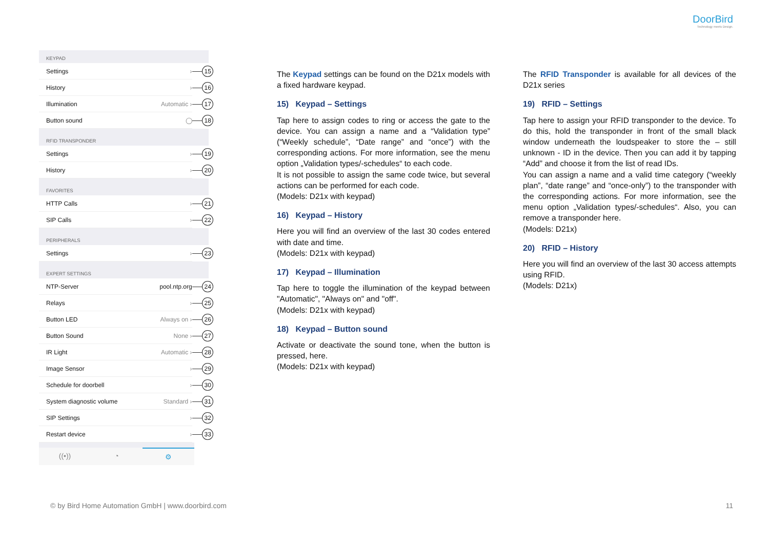DoorBird
Technology meets Design.
KEYPAD
Settings ›
15
History ›
16
Illumination Automatic ›
17
Button sound ◯
18
RFID TRANSPONDER
Settings ›
19
History ›
20
FAVORITES
HTTP Calls ›
21
SIP Calls ›
22
PERIPHERALS
Settings ›
23
EXPERT SETTINGS
NTP-Server pool.ntp.org
24
Relays ›
25
Button LED Always on ›
26
Button Sound None ›
27
IR Light Automatic ›
28
Image Sensor ›
29
Schedule for doorbell ›
30
System diagnostic volume Standard ›
31
SIP Settings ›
32
Restart device ›
33
((•)) ◔ ⚙
The Keypad settings can be found on the D21x models with a fixed hardware keypad.
15) Keypad – Settings
Tap here to assign codes to ring or access the gate to the device. You can assign a name and a “Validation type” (“Weekly schedule”, “Date range” and “once”) with the corresponding actions. For more information, see the menu option „Validation types/-schedules“ to each code.
It is not possible to assign the same code twice, but several actions can be performed for each code.
(Models: D21x with keypad)
16) Keypad – History
Here you will find an overview of the last 30 codes entered with date and time.
(Models: D21x with keypad)
17) Keypad – Illumination
Tap here to toggle the illumination of the keypad between "Automatic", "Always on" and "off".
(Models: D21x with keypad)
18) Keypad – Button sound
Activate or deactivate the sound tone, when the button is pressed, here.
(Models: D21x with keypad)
The RFID Transponder is available for all devices of the D21x series
19) RFID – Settings
Tap here to assign your RFID transponder to the device. To do this, hold the transponder in front of the small black window underneath the loudspeaker to store the – still unknown - ID in the device. Then you can add it by tapping “Add” and choose it from the list of read IDs.
You can assign a name and a valid time category (“weekly plan”, “date range” and “once-only”) to the transponder with the corresponding actions. For more information, see the menu option „Validation types/-schedules“. Also, you can remove a transponder here.
(Models: D21x)
20) RFID – History
Here you will find an overview of the last 30 access attempts using RFID.
(Models: D21x)
© by Bird Home Automation GmbH | www.doorbird.com 11